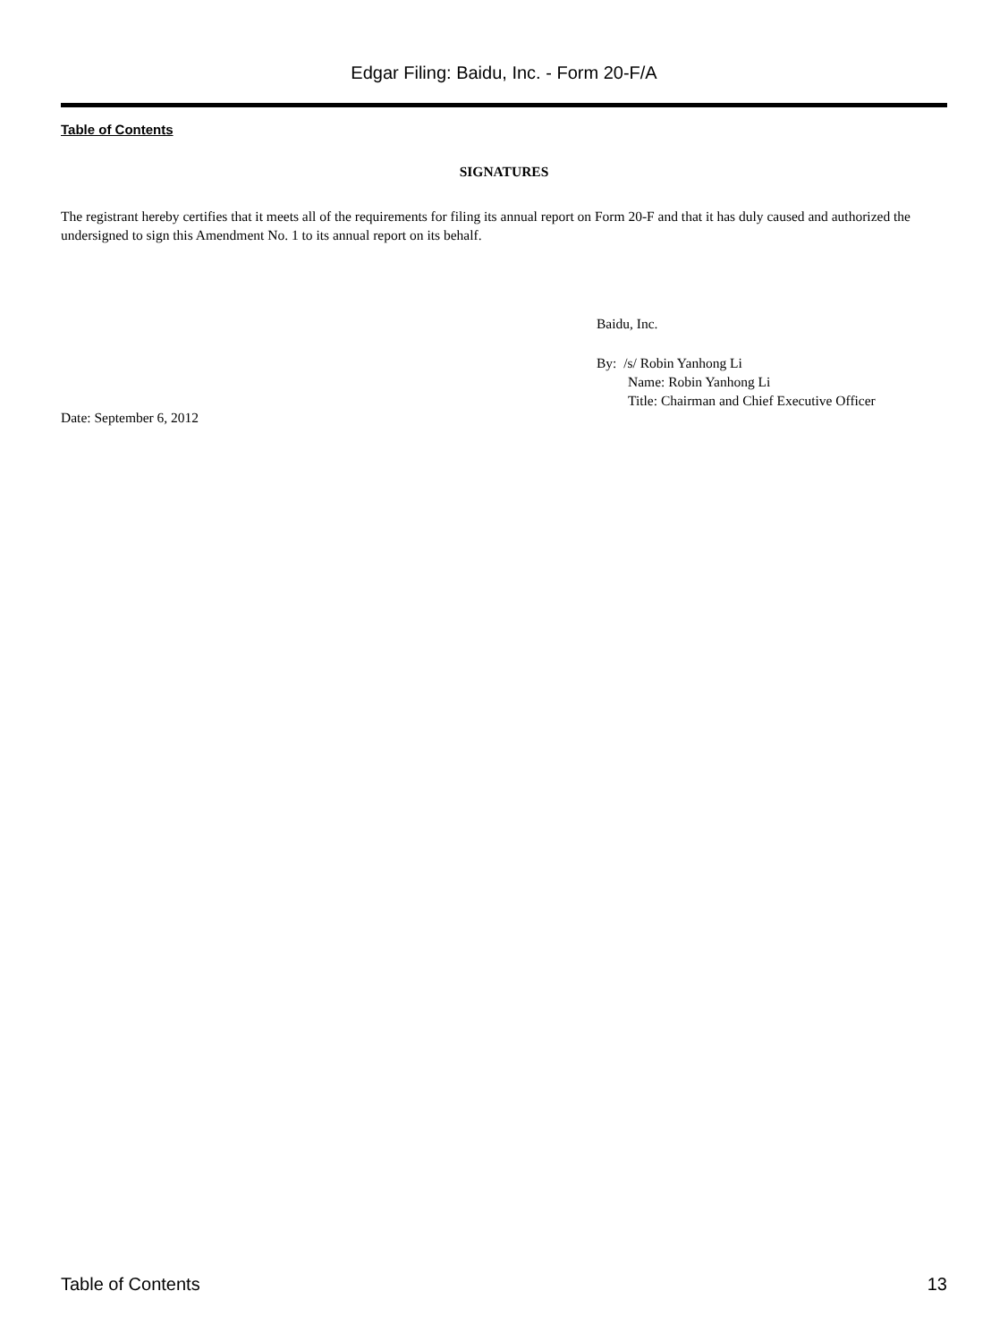Edgar Filing: Baidu, Inc. - Form 20-F/A
Table of Contents
SIGNATURES
The registrant hereby certifies that it meets all of the requirements for filing its annual report on Form 20-F and that it has duly caused and authorized the undersigned to sign this Amendment No. 1 to its annual report on its behalf.
Baidu, Inc.
By: /s/ Robin Yanhong Li
Name: Robin Yanhong Li
Title: Chairman and Chief Executive Officer
Date: September 6, 2012
Table of Contents 13